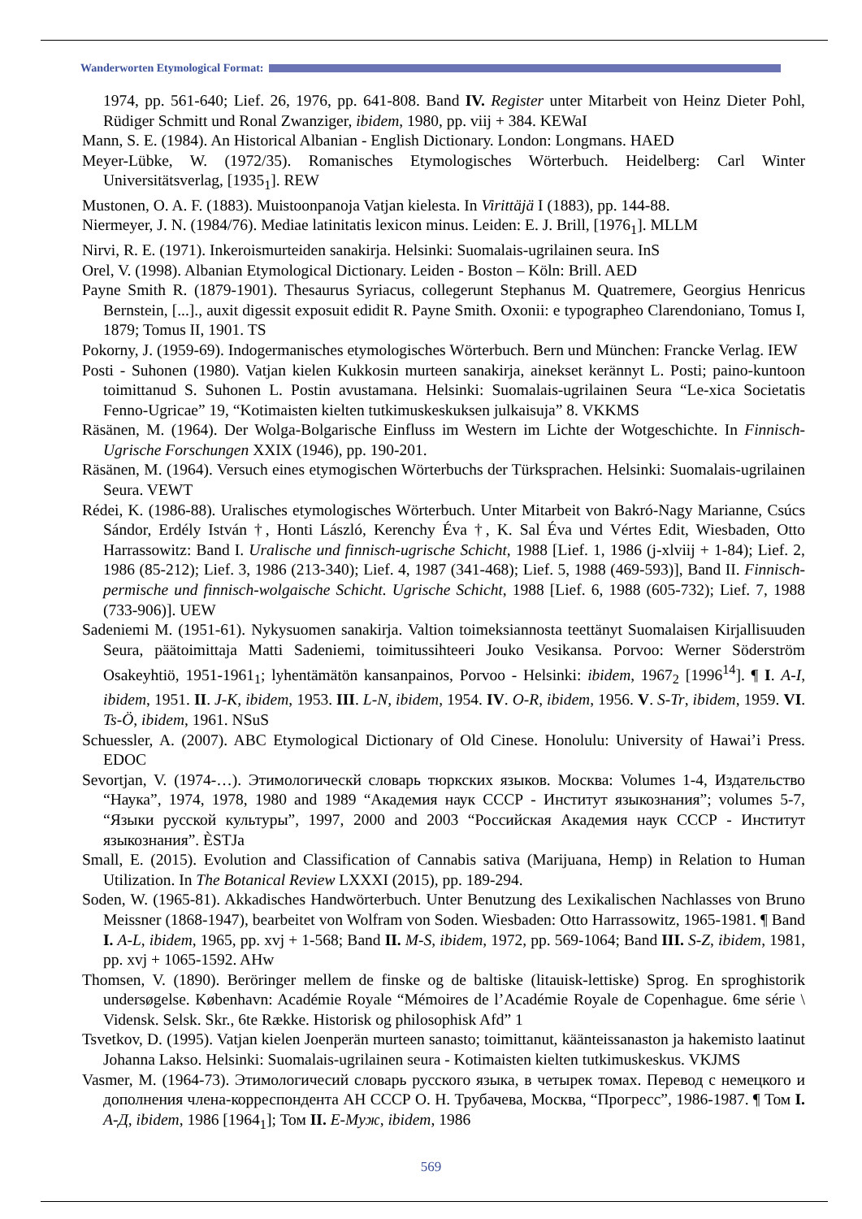Wanderworten Etymological Format:
1974, pp. 561-640; Lief. 26, 1976, pp. 641-808. Band IV. Register unter Mitarbeit von Heinz Dieter Pohl, Rüdiger Schmitt und Ronal Zwanziger, ibidem, 1980, pp. viij + 384. KEWaI
Mann, S. E. (1984). An Historical Albanian - English Dictionary. London: Longmans. HAED
Meyer-Lübke, W. (1972/35). Romanisches Etymologisches Wörterbuch. Heidelberg: Carl Winter Universitätsverlag, [1935<sub>1</sub>]. REW
Mustonen, O. A. F. (1883). Muistoonpanoja Vatjan kielesta. In Virittäjä I (1883), pp. 144-88.
Niermeyer, J. N. (1984/76). Mediae latinitatis lexicon minus. Leiden: E. J. Brill, [1976<sub>1</sub>]. MLLM
Nirvi, R. E. (1971). Inkeroismurteiden sanakirja. Helsinki: Suomalais-ugrilainen seura. InS
Orel, V. (1998). Albanian Etymological Dictionary. Leiden - Boston – Köln: Brill. AED
Payne Smith R. (1879-1901). Thesaurus Syriacus, collegerunt Stephanus M. Quatremere, Georgius Henricus Bernstein, [...]., auxit digessit exposuit edidit R. Payne Smith. Oxonii: e typographeo Clarendoniano, Tomus I, 1879; Tomus II, 1901. TS
Pokorny, J. (1959-69). Indogermanisches etymologisches Wörterbuch. Bern und München: Francke Verlag. IEW
Posti - Suhonen (1980). Vatjan kielen Kukkosin murteen sanakirja, ainekset kerännyt L. Posti; paino-kuntoon toimittanud S. Suhonen L. Postin avustamana. Helsinki: Suomalais-ugrilainen Seura “Le-xica Societatis Fenno-Ugricae” 19, “Kotimaisten kielten tutkimuskeskuksen julkaisuja” 8. VKKMS
Räsänen, M. (1964). Der Wolga-Bolgarische Einfluss im Western im Lichte der Wotgeschichte. In Finnisch-Ugrische Forschungen XXIX (1946), pp. 190-201.
Räsänen, M. (1964). Versuch eines etymogischen Wörterbuchs der Türksprachen. Helsinki: Suomalais-ugrilainen Seura. VEWT
Rédei, K. (1986-88). Uralisches etymologisches Wörterbuch. Unter Mitarbeit von Bakró-Nagy Marianne, Csúcs Sándor, Erdély István †, Honti László, Kerenchy Éva †, K. Sal Éva und Vértes Edit, Wiesbaden, Otto Harrassowitz: Band I. Uralische und finnisch-ugrische Schicht, 1988 [Lief. 1, 1986 (j-xlviij + 1-84); Lief. 2, 1986 (85-212); Lief. 3, 1986 (213-340); Lief. 4, 1987 (341-468); Lief. 5, 1988 (469-593)], Band II. Finnisch-permische und finnisch-wolgaische Schicht. Ugrische Schicht, 1988 [Lief. 6, 1988 (605-732); Lief. 7, 1988 (733-906)]. UEW
Sadeniemi M. (1951-61). Nykysuomen sanakirja. Valtion toimeksiannosta teettänyt Suomalaisen Kirjallisuuden Seura, päätoimittaja Matti Sadeniemi, toimitussihteeri Jouko Vesikansa. Porvoo: Werner Söderström Osakeyhtiö, 1951-1961<sub>1</sub>; lyhentämätön kansanpainos, Porvoo - Helsinki: ibidem, 1967<sub>2</sub> [1996<sup>14</sup>]. ¶ I. A-I, ibidem, 1951. II. J-K, ibidem, 1953. III. L-N, ibidem, 1954. IV. O-R, ibidem, 1956. V. S-Tr, ibidem, 1959. VI. Ts-Ö, ibidem, 1961. NSuS
Schuessler, A. (2007). ABC Etymological Dictionary of Old Cinese. Honolulu: University of Hawai’i Press. EDOC
Sevortjan, V. (1974-…). Этимологическй словарь тюркских языков. Москва: Volumes 1-4, Издательство “Наука”, 1974, 1978, 1980 and 1989 “Академия наук СССР - Институт языкознания”; volumes 5-7, “Языки русской культуры”, 1997, 2000 and 2003 “Российская Академия наук СССР - Институт языкознания”. ÈSTJa
Small, E. (2015). Evolution and Classification of Cannabis sativa (Marijuana, Hemp) in Relation to Human Utilization. In The Botanical Review LXXXI (2015), pp. 189-294.
Soden, W. (1965-81). Akkadisches Handwörterbuch. Unter Benutzung des Lexikalischen Nachlasses von Bruno Meissner (1868-1947), bearbeitet von Wolfram von Soden. Wiesbaden: Otto Harrassowitz, 1965-1981. ¶ Band I. A-L, ibidem, 1965, pp. xvj + 1-568; Band II. M-S, ibidem, 1972, pp. 569-1064; Band III. S-Z, ibidem, 1981, pp. xvj + 1065-1592. AHw
Thomsen, V. (1890). Beröringer mellem de finske og de baltiske (litauisk-lettiske) Sprog. En sproghistorik undersøgelse. København: Académie Royale “Mémoires de l’Académie Royale de Copenhague. 6me série \ Vidensk. Selsk. Skr., 6te Række. Historisk og philosophisk Afd” 1
Tsvetkov, D. (1995). Vatjan kielen Joenperän murteen sanasto; toimittanut, käänteissanaston ja hakemisto laatinut Johanna Lakso. Helsinki: Suomalais-ugrilainen seura - Kotimaisten kielten tutkimuskeskus. VKJMS
Vasmer, M. (1964-73). Этимологичесий словарь русского языка, в четырек томах. Перевод с немецкого и дополнения члена-корреспондента АН СССР О. Н. Трубачева, Москва, “Прогресс”, 1986-1987. ¶ Том I. А-Д, ibidem, 1986 [1964<sub>1</sub>]; Том II. Е-Муж, ibidem, 1986
569